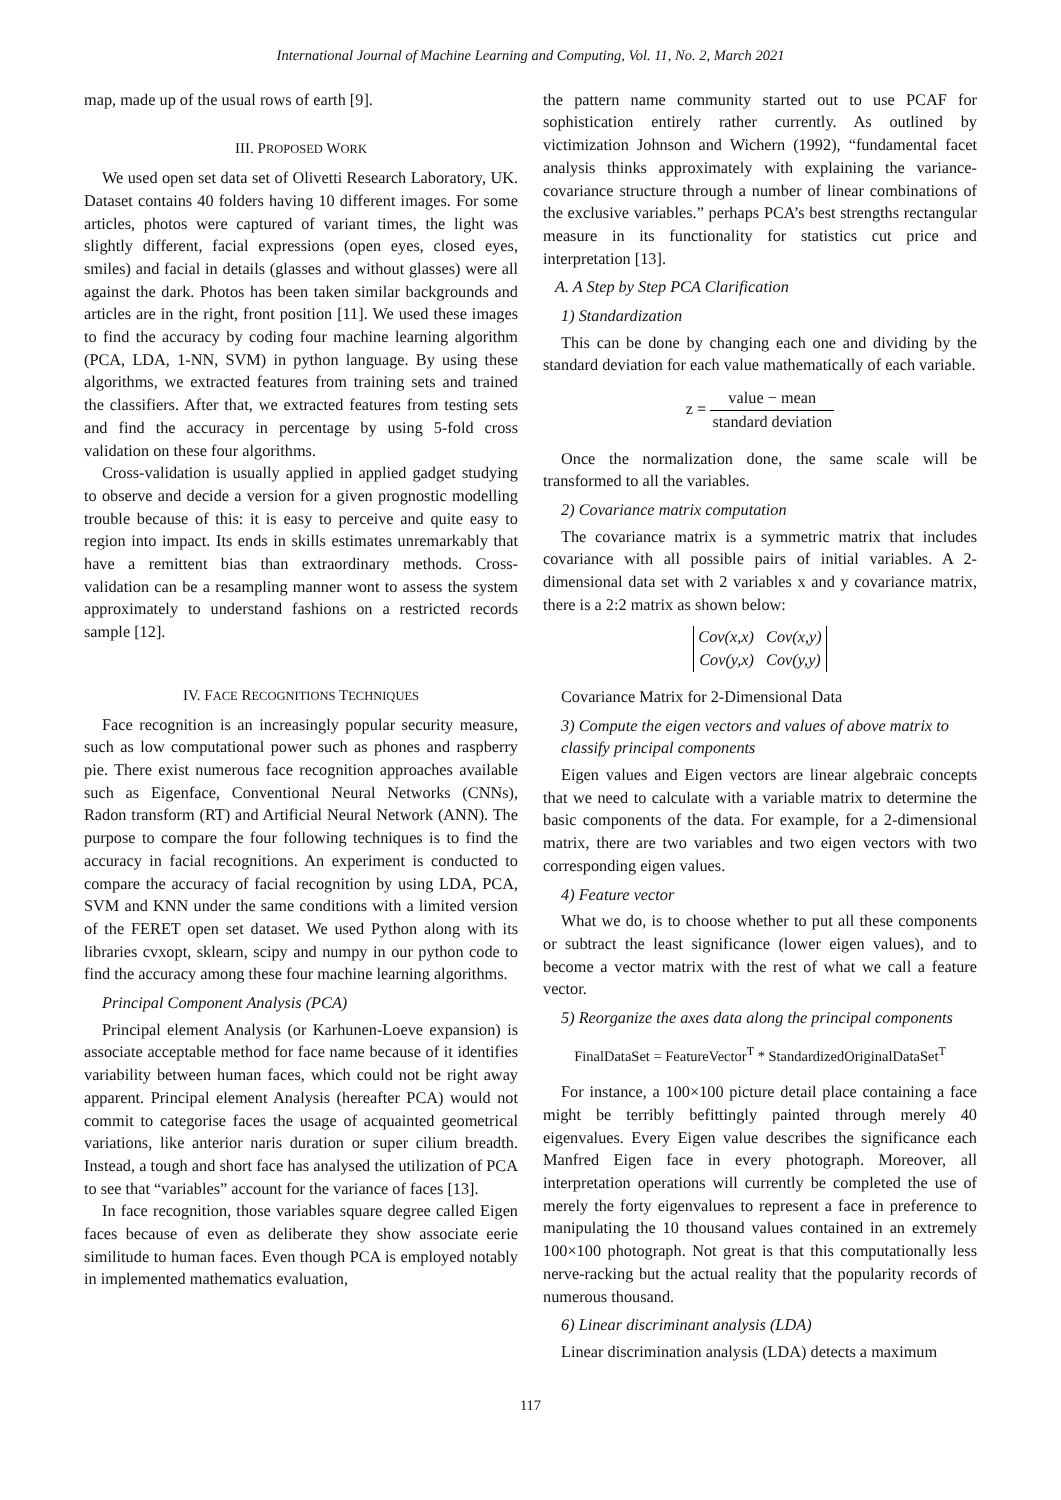International Journal of Machine Learning and Computing, Vol. 11, No. 2, March 2021
map, made up of the usual rows of earth [9].
III. PROPOSED WORK
We used open set data set of Olivetti Research Laboratory, UK. Dataset contains 40 folders having 10 different images. For some articles, photos were captured of variant times, the light was slightly different, facial expressions (open eyes, closed eyes, smiles) and facial in details (glasses and without glasses) were all against the dark. Photos has been taken similar backgrounds and articles are in the right, front position [11]. We used these images to find the accuracy by coding four machine learning algorithm (PCA, LDA, 1-NN, SVM) in python language. By using these algorithms, we extracted features from training sets and trained the classifiers. After that, we extracted features from testing sets and find the accuracy in percentage by using 5-fold cross validation on these four algorithms.
Cross-validation is usually applied in applied gadget studying to observe and decide a version for a given prognostic modelling trouble because of this: it is easy to perceive and quite easy to region into impact. Its ends in skills estimates unremarkably that have a remittent bias than extraordinary methods. Cross-validation can be a resampling manner wont to assess the system approximately to understand fashions on a restricted records sample [12].
IV. FACE RECOGNITIONS TECHNIQUES
Face recognition is an increasingly popular security measure, such as low computational power such as phones and raspberry pie. There exist numerous face recognition approaches available such as Eigenface, Conventional Neural Networks (CNNs), Radon transform (RT) and Artificial Neural Network (ANN). The purpose to compare the four following techniques is to find the accuracy in facial recognitions. An experiment is conducted to compare the accuracy of facial recognition by using LDA, PCA, SVM and KNN under the same conditions with a limited version of the FERET open set dataset. We used Python along with its libraries cvxopt, sklearn, scipy and numpy in our python code to find the accuracy among these four machine learning algorithms.
Principal Component Analysis (PCA)
Principal element Analysis (or Karhunen-Loeve expansion) is associate acceptable method for face name because of it identifies variability between human faces, which could not be right away apparent. Principal element Analysis (hereafter PCA) would not commit to categorise faces the usage of acquainted geometrical variations, like anterior naris duration or super cilium breadth. Instead, a tough and short face has analysed the utilization of PCA to see that “variables” account for the variance of faces [13].
In face recognition, those variables square degree called Eigen faces because of even as deliberate they show associate eerie similitude to human faces. Even though PCA is employed notably in implemented mathematics evaluation,
the pattern name community started out to use PCAF for sophistication entirely rather currently. As outlined by victimization Johnson and Wichern (1992), “fundamental facet analysis thinks approximately with explaining the variance-covariance structure through a number of linear combinations of the exclusive variables.” perhaps PCA’s best strengths rectangular measure in its functionality for statistics cut price and interpretation [13].
A. A Step by Step PCA Clarification
1) Standardization
This can be done by changing each one and dividing by the standard deviation for each value mathematically of each variable.
z = value − mean standard deviation
Once the normalization done, the same scale will be transformed to all the variables.
2) Covariance matrix computation
The covariance matrix is a symmetric matrix that includes covariance with all possible pairs of initial variables. A 2-dimensional data set with 2 variables x and y covariance matrix, there is a 2:2 matrix as shown below:
Cov(x,x) Cov(x,y)
Cov(y,x) Cov(y,y)
Covariance Matrix for 2-Dimensional Data
3) Compute the eigen vectors and values of above matrix to classify principal components
Eigen values and Eigen vectors are linear algebraic concepts that we need to calculate with a variable matrix to determine the basic components of the data. For example, for a 2-dimensional matrix, there are two variables and two eigen vectors with two corresponding eigen values.
4) Feature vector
What we do, is to choose whether to put all these components or subtract the least significance (lower eigen values), and to become a vector matrix with the rest of what we call a feature vector.
5) Reorganize the axes data along the principal components
FinalDataSet = FeatureVector<sup>T</sup> * StandardizedOriginalDataSet<sup>T</sup>
For instance, a 100×100 picture detail place containing a face might be terribly befittingly painted through merely 40 eigenvalues. Every Eigen value describes the significance each Manfred Eigen face in every photograph. Moreover, all interpretation operations will currently be completed the use of merely the forty eigenvalues to represent a face in preference to manipulating the 10 thousand values contained in an extremely 100×100 photograph. Not great is that this computationally less nerve-racking but the actual reality that the popularity records of numerous thousand.
6) Linear discriminant analysis (LDA)
Linear discrimination analysis (LDA) detects a maximum
117